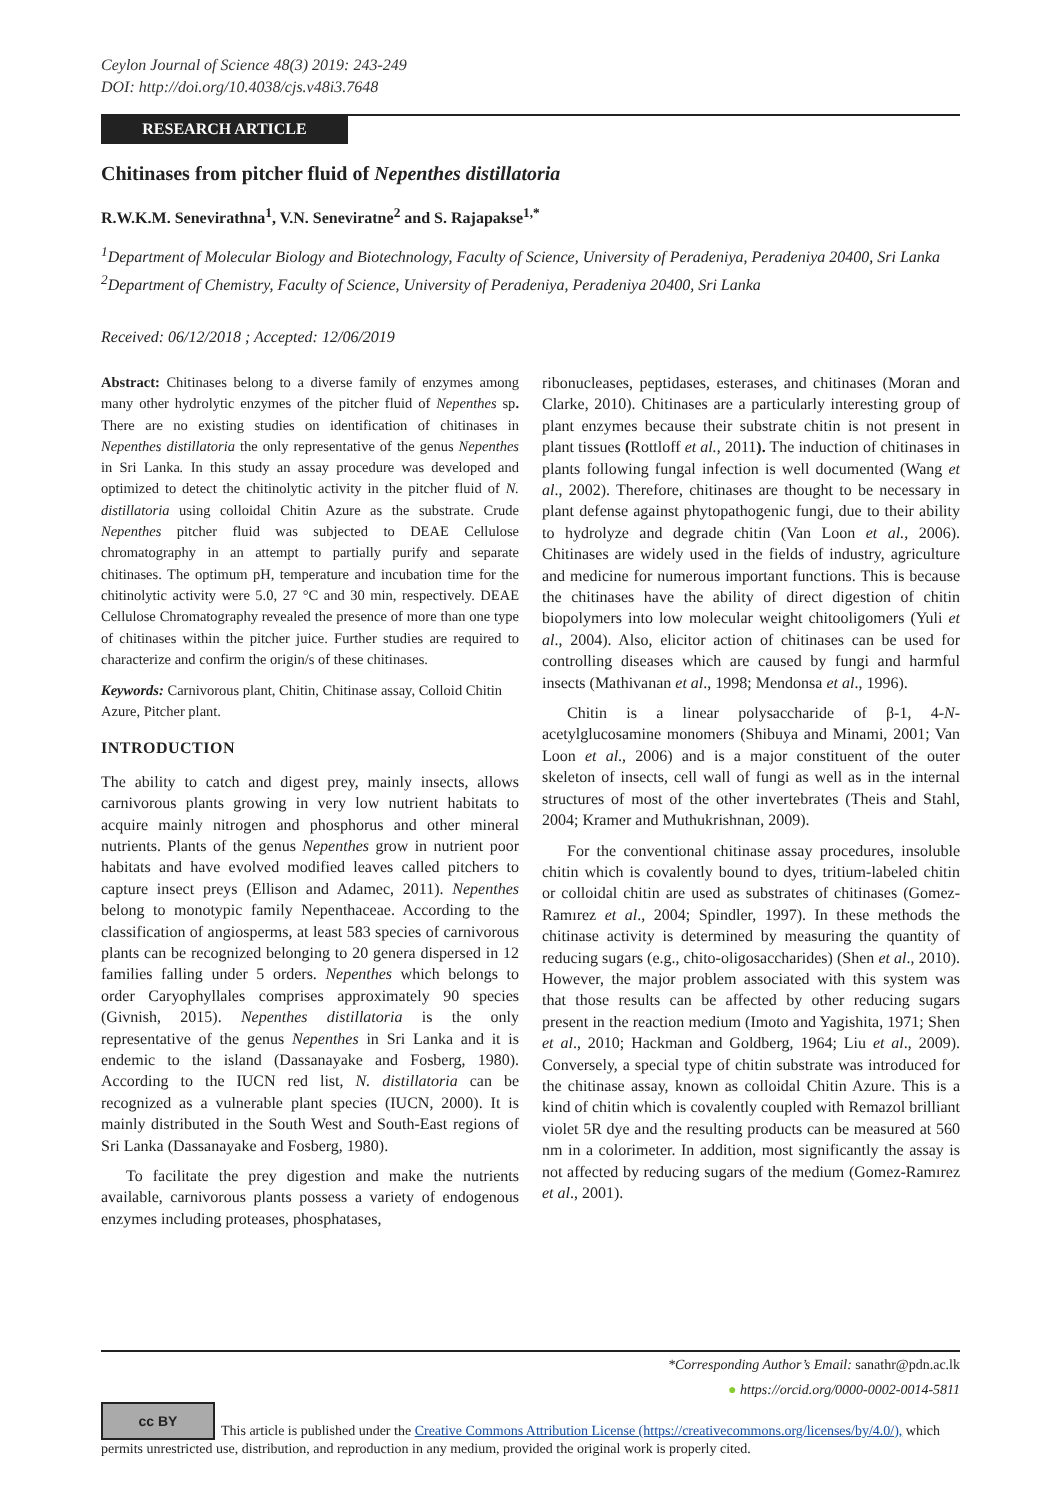Ceylon Journal of Science 48(3) 2019: 243-249
DOI: http://doi.org/10.4038/cjs.v48i3.7648
RESEARCH ARTICLE
Chitinases from pitcher fluid of Nepenthes distillatoria
R.W.K.M. Senevirathna<sup>1</sup>, V.N. Seneviratne<sup>2</sup> and S. Rajapakse<sup>1,*</sup>
<sup>1</sup> Department of Molecular Biology and Biotechnology, Faculty of Science, University of Peradeniya, Peradeniya 20400, Sri Lanka
<sup>2</sup> Department of Chemistry, Faculty of Science, University of Peradeniya, Peradeniya 20400, Sri Lanka
Received: 06/12/2018 ; Accepted: 12/06/2019
Abstract: Chitinases belong to a diverse family of enzymes among many other hydrolytic enzymes of the pitcher fluid of Nepenthes sp. There are no existing studies on identification of chitinases in Nepenthes distillatoria the only representative of the genus Nepenthes in Sri Lanka. In this study an assay procedure was developed and optimized to detect the chitinolytic activity in the pitcher fluid of N. distillatoria using colloidal Chitin Azure as the substrate. Crude Nepenthes pitcher fluid was subjected to DEAE Cellulose chromatography in an attempt to partially purify and separate chitinases. The optimum pH, temperature and incubation time for the chitinolytic activity were 5.0, 27 °C and 30 min, respectively. DEAE Cellulose Chromatography revealed the presence of more than one type of chitinases within the pitcher juice. Further studies are required to characterize and confirm the origin/s of these chitinases.
Keywords: Carnivorous plant, Chitin, Chitinase assay, Colloid Chitin Azure, Pitcher plant.
INTRODUCTION
The ability to catch and digest prey, mainly insects, allows carnivorous plants growing in very low nutrient habitats to acquire mainly nitrogen and phosphorus and other mineral nutrients. Plants of the genus Nepenthes grow in nutrient poor habitats and have evolved modified leaves called pitchers to capture insect preys (Ellison and Adamec, 2011). Nepenthes belong to monotypic family Nepenthaceae. According to the classification of angiosperms, at least 583 species of carnivorous plants can be recognized belonging to 20 genera dispersed in 12 families falling under 5 orders. Nepenthes which belongs to order Caryophyllales comprises approximately 90 species (Givnish, 2015). Nepenthes distillatoria is the only representative of the genus Nepenthes in Sri Lanka and it is endemic to the island (Dassanayake and Fosberg, 1980). According to the IUCN red list, N. distillatoria can be recognized as a vulnerable plant species (IUCN, 2000). It is mainly distributed in the South West and South-East regions of Sri Lanka (Dassanayake and Fosberg, 1980).
To facilitate the prey digestion and make the nutrients available, carnivorous plants possess a variety of endogenous enzymes including proteases, phosphatases,
ribonucleases, peptidases, esterases, and chitinases (Moran and Clarke, 2010). Chitinases are a particularly interesting group of plant enzymes because their substrate chitin is not present in plant tissues (Rottloff et al., 2011). The induction of chitinases in plants following fungal infection is well documented (Wang et al., 2002). Therefore, chitinases are thought to be necessary in plant defense against phytopathogenic fungi, due to their ability to hydrolyze and degrade chitin (Van Loon et al., 2006). Chitinases are widely used in the fields of industry, agriculture and medicine for numerous important functions. This is because the chitinases have the ability of direct digestion of chitin biopolymers into low molecular weight chitooligomers (Yuli et al., 2004). Also, elicitor action of chitinases can be used for controlling diseases which are caused by fungi and harmful insects (Mathivanan et al., 1998; Mendonsa et al., 1996).
Chitin is a linear polysaccharide of β-1, 4-N-acetylglucosamine monomers (Shibuya and Minami, 2001; Van Loon et al., 2006) and is a major constituent of the outer skeleton of insects, cell wall of fungi as well as in the internal structures of most of the other invertebrates (Theis and Stahl, 2004; Kramer and Muthukrishnan, 2009).
For the conventional chitinase assay procedures, insoluble chitin which is covalently bound to dyes, tritium-labeled chitin or colloidal chitin are used as substrates of chitinases (Gomez-Ramırez et al., 2004; Spindler, 1997). In these methods the chitinase activity is determined by measuring the quantity of reducing sugars (e.g., chito-oligosaccharides) (Shen et al., 2010). However, the major problem associated with this system was that those results can be affected by other reducing sugars present in the reaction medium (Imoto and Yagishita, 1971; Shen et al., 2010; Hackman and Goldberg, 1964; Liu et al., 2009). Conversely, a special type of chitin substrate was introduced for the chitinase assay, known as colloidal Chitin Azure. This is a kind of chitin which is covalently coupled with Remazol brilliant violet 5R dye and the resulting products can be measured at 560 nm in a colorimeter. In addition, most significantly the assay is not affected by reducing sugars of the medium (Gomez-Ramırez et al., 2001).
*Corresponding Author’s Email: sanathr@pdn.ac.lk
● https://orcid.org/0000-0002-0014-5811
cc BY This article is published under the Creative Commons Attribution License (https://creativecommons.org/licenses/by/4.0/), which permits unrestricted use, distribution, and reproduction in any medium, provided the original work is properly cited.